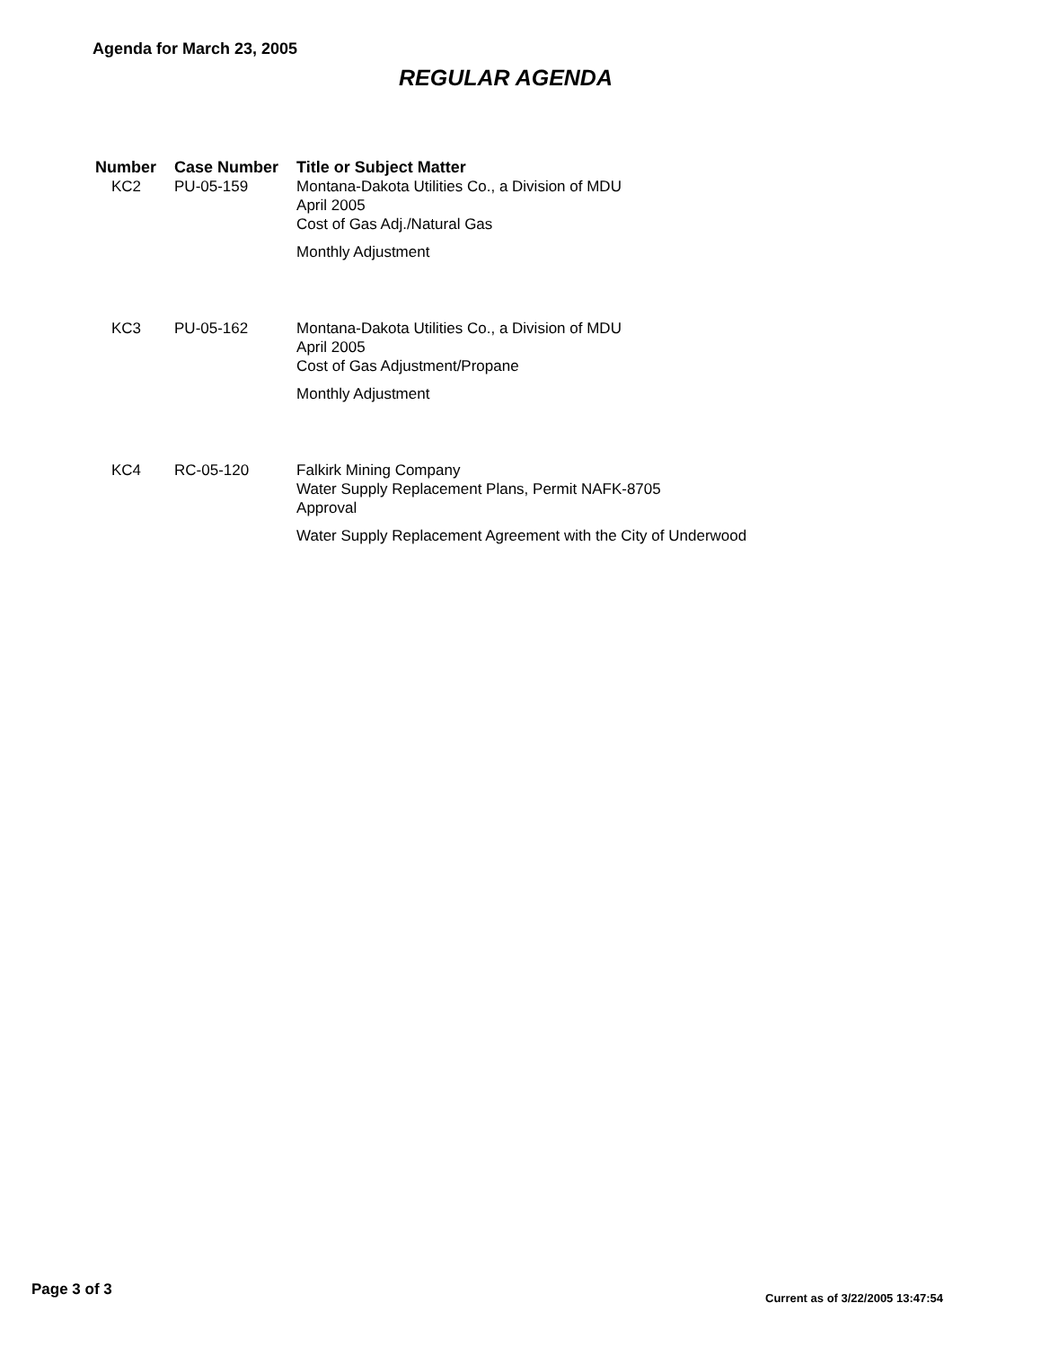Agenda for March 23, 2005
REGULAR AGENDA
| Number | Case Number | Title or Subject Matter |
| --- | --- | --- |
| KC2 | PU-05-159 | Montana-Dakota Utilities Co., a Division of MDU April 2005 Cost of Gas Adj./Natural Gas Monthly Adjustment |
| KC3 | PU-05-162 | Montana-Dakota Utilities Co., a Division of MDU April 2005 Cost of Gas Adjustment/Propane Monthly Adjustment |
| KC4 | RC-05-120 | Falkirk Mining Company Water Supply Replacement Plans, Permit NAFK-8705 Approval Water Supply Replacement Agreement with the City of Underwood |
Page 3 of 3
Current as of 3/22/2005 13:47:54